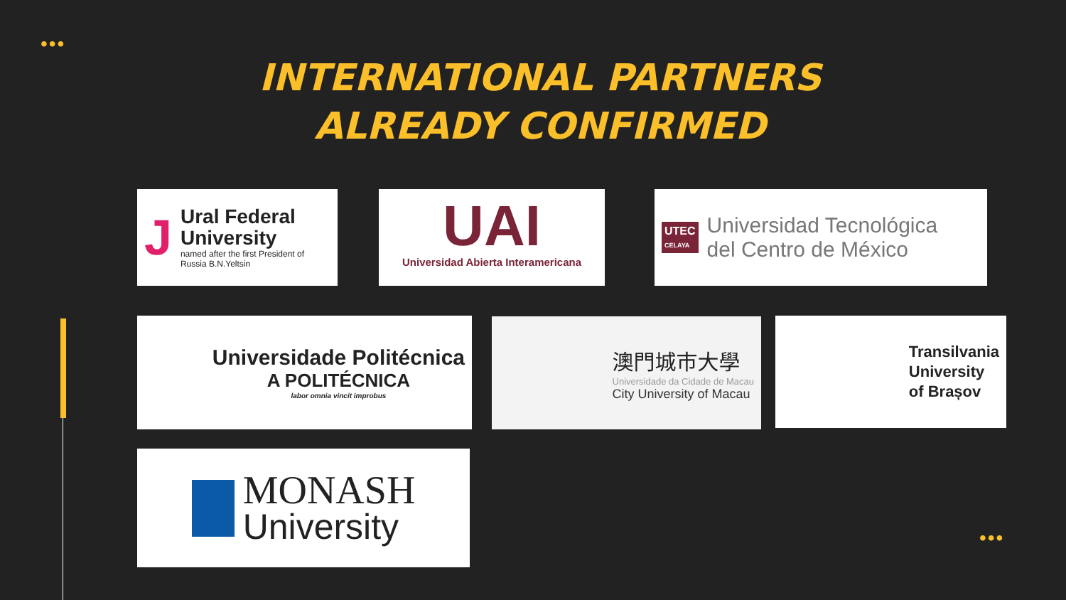•••
INTERNATIONAL PARTNERS ALREADY CONFIRMED
J
Ural Federal University
named after the first President of Russia B.N.Yeltsin
UAI
Universidad Abierta Interamericana
UTEC
CELAYA
Universidad Tecnológica
del Centro de México
Universidade Politécnica
A POLITÉCNICA
labor omnia vincit improbus
澳門城市大學
Universidade da Cidade de Macau
City University of Macau
Transilvania
University
of Brașov
MONASH
University
•••